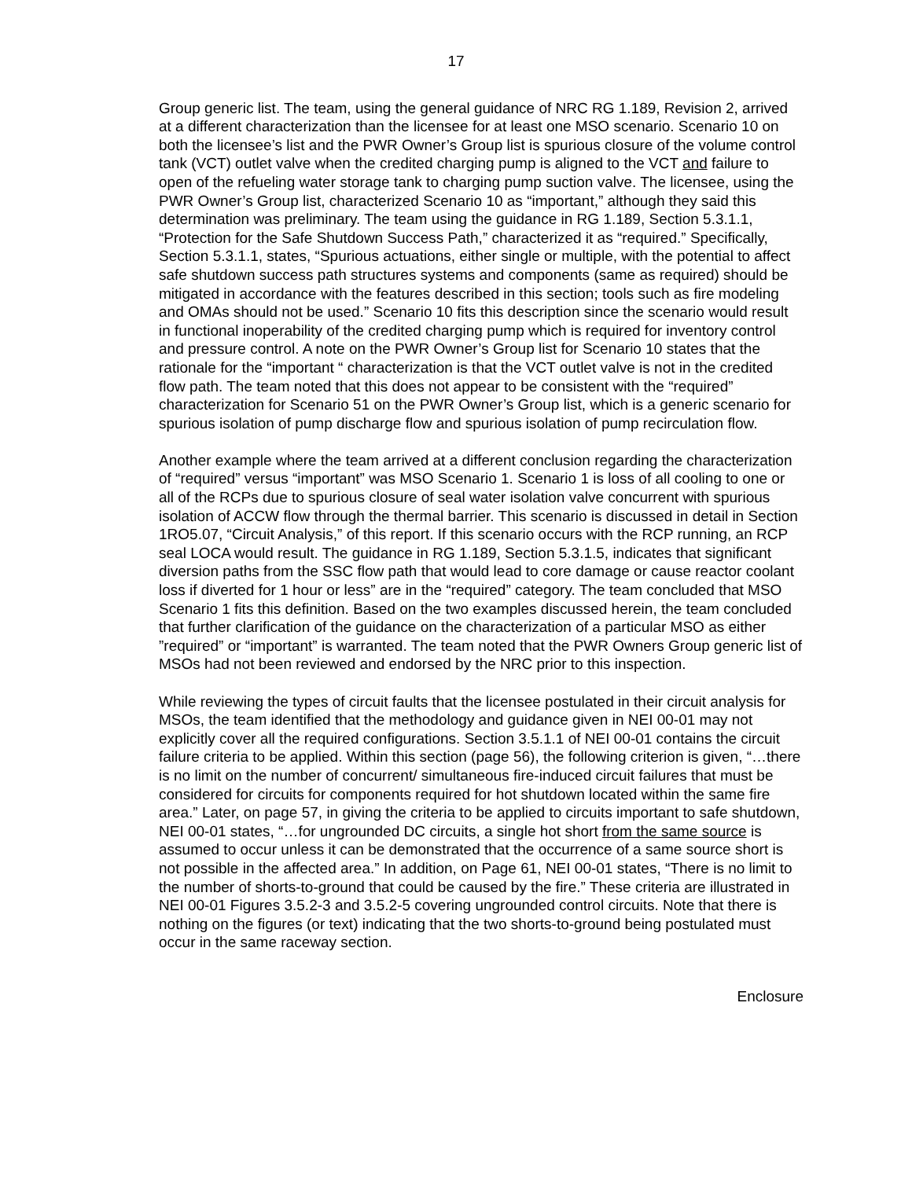17
Group generic list. The team, using the general guidance of NRC RG 1.189, Revision 2, arrived at a different characterization than the licensee for at least one MSO scenario. Scenario 10 on both the licensee’s list and the PWR Owner’s Group list is spurious closure of the volume control tank (VCT) outlet valve when the credited charging pump is aligned to the VCT and failure to open of the refueling water storage tank to charging pump suction valve. The licensee, using the PWR Owner’s Group list, characterized Scenario 10 as “important,” although they said this determination was preliminary. The team using the guidance in RG 1.189, Section 5.3.1.1, “Protection for the Safe Shutdown Success Path,” characterized it as “required.” Specifically, Section 5.3.1.1, states, “Spurious actuations, either single or multiple, with the potential to affect safe shutdown success path structures systems and components (same as required) should be mitigated in accordance with the features described in this section; tools such as fire modeling and OMAs should not be used.” Scenario 10 fits this description since the scenario would result in functional inoperability of the credited charging pump which is required for inventory control and pressure control. A note on the PWR Owner’s Group list for Scenario 10 states that the rationale for the “important “ characterization is that the VCT outlet valve is not in the credited flow path. The team noted that this does not appear to be consistent with the “required” characterization for Scenario 51 on the PWR Owner’s Group list, which is a generic scenario for spurious isolation of pump discharge flow and spurious isolation of pump recirculation flow.
Another example where the team arrived at a different conclusion regarding the characterization of “required” versus “important” was MSO Scenario 1. Scenario 1 is loss of all cooling to one or all of the RCPs due to spurious closure of seal water isolation valve concurrent with spurious isolation of ACCW flow through the thermal barrier. This scenario is discussed in detail in Section 1RO5.07, “Circuit Analysis,” of this report. If this scenario occurs with the RCP running, an RCP seal LOCA would result. The guidance in RG 1.189, Section 5.3.1.5, indicates that significant diversion paths from the SSC flow path that would lead to core damage or cause reactor coolant loss if diverted for 1 hour or less” are in the “required” category. The team concluded that MSO Scenario 1 fits this definition. Based on the two examples discussed herein, the team concluded that further clarification of the guidance on the characterization of a particular MSO as either ”required” or “important” is warranted. The team noted that the PWR Owners Group generic list of MSOs had not been reviewed and endorsed by the NRC prior to this inspection.
While reviewing the types of circuit faults that the licensee postulated in their circuit analysis for MSOs, the team identified that the methodology and guidance given in NEI 00-01 may not explicitly cover all the required configurations. Section 3.5.1.1 of NEI 00-01 contains the circuit failure criteria to be applied. Within this section (page 56), the following criterion is given, “…there is no limit on the number of concurrent/ simultaneous fire-induced circuit failures that must be considered for circuits for components required for hot shutdown located within the same fire area.” Later, on page 57, in giving the criteria to be applied to circuits important to safe shutdown, NEI 00-01 states, “…for ungrounded DC circuits, a single hot short from the same source is assumed to occur unless it can be demonstrated that the occurrence of a same source short is not possible in the affected area.” In addition, on Page 61, NEI 00-01 states, “There is no limit to the number of shorts-to-ground that could be caused by the fire.” These criteria are illustrated in NEI 00-01 Figures 3.5.2-3 and 3.5.2-5 covering ungrounded control circuits. Note that there is nothing on the figures (or text) indicating that the two shorts-to-ground being postulated must occur in the same raceway section.
Enclosure